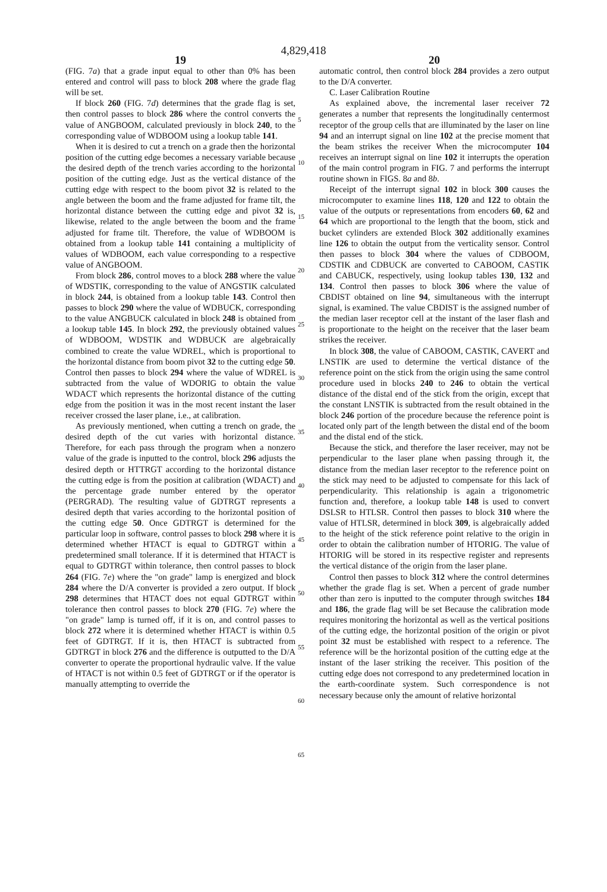4,829,418
19
(FIG. 7a) that a grade input equal to other than 0% has been entered and control will pass to block 208 where the grade flag will be set.
If block 260 (FIG. 7d) determines that the grade flag is set, then control passes to block 286 where the control converts the value of ANGBOOM, calculated previously in block 240, to the corresponding value of WDBOOM using a lookup table 141.
When it is desired to cut a trench on a grade then the horizontal position of the cutting edge becomes a necessary variable because the desired depth of the trench varies according to the horizontal position of the cutting edge. Just as the vertical distance of the cutting edge with respect to the boom pivot 32 is related to the angle between the boom and the frame adjusted for frame tilt, the horizontal distance between the cutting edge and pivot 32 is, likewise, related to the angle between the boom and the frame adjusted for frame tilt. Therefore, the value of WDBOOM is obtained from a lookup table 141 containing a multiplicity of values of WDBOOM, each value corresponding to a respective value of ANGBOOM.
From block 286, control moves to a block 288 where the value of WDSTIK, corresponding to the value of ANGSTIK calculated in block 244, is obtained from a lookup table 143. Control then passes to block 290 where the value of WDBUCK, corresponding to the value ANGBUCK calculated in block 248 is obtained from a lookup table 145. In block 292, the previously obtained values of WDBOOM, WDSTIK and WDBUCK are algebraically combined to create the value WDREL, which is proportional to the horizontal distance from boom pivot 32 to the cutting edge 50. Control then passes to block 294 where the value of WDREL is subtracted from the value of WDORIG to obtain the value WDACT which represents the horizontal distance of the cutting edge from the position it was in the most recent instant the laser receiver crossed the laser plane, i.e., at calibration.
As previously mentioned, when cutting a trench on grade, the desired depth of the cut varies with horizontal distance. Therefore, for each pass through the program when a nonzero value of the grade is inputted to the control, block 296 adjusts the desired depth or HTTRGT according to the horizontal distance the cutting edge is from the position at calibration (WDACT) and the percentage grade number entered by the operator (PERGRAD). The resulting value of GDTRGT represents a desired depth that varies according to the horizontal position of the cutting edge 50. Once GDTRGT is determined for the particular loop in software, control passes to block 298 where it is determined whether HTACT is equal to GDTRGT within a predetermined small tolerance. If it is determined that HTACT is equal to GDTRGT within tolerance, then control passes to block 264 (FIG. 7e) where the "on grade" lamp is energized and block 284 where the D/A converter is provided a zero output. If block 298 determines that HTACT does not equal GDTRGT within tolerance then control passes to block 270 (FIG. 7e) where the "on grade" lamp is turned off, if it is on, and control passes to block 272 where it is determined whether HTACT is within 0.5 feet of GDTRGT. If it is, then HTACT is subtracted from GDTRGT in block 276 and the difference is outputted to the D/A converter to operate the proportional hydraulic valve. If the value of HTACT is not within 0.5 feet of GDTRGT or if the operator is manually attempting to override the
5
10
15
20
25
30
35
40
45
50
55
60
65
20
automatic control, then control block 284 provides a zero output to the D/A converter.
C. Laser Calibration Routine
As explained above, the incremental laser receiver 72 generates a number that represents the longitudinally centermost receptor of the group cells that are illuminated by the laser on line 94 and an interrupt signal on line 102 at the precise moment that the beam strikes the receiver When the microcomputer 104 receives an interrupt signal on line 102 it interrupts the operation of the main control program in FIG. 7 and performs the interrupt routine shown in FIGS. 8a and 8b.
Receipt of the interrupt signal 102 in block 300 causes the microcomputer to examine lines 118, 120 and 122 to obtain the value of the outputs or representations from encoders 60, 62 and 64 which are proportional to the length that the boom, stick and bucket cylinders are extended Block 302 additionally examines line 126 to obtain the output from the verticality sensor. Control then passes to block 304 where the values of CDBOOM, CDSTIK and CDBUCK are converted to CABOOM, CASTIK and CABUCK, respectively, using lookup tables 130, 132 and 134. Control then passes to block 306 where the value of CBDIST obtained on line 94, simultaneous with the interrupt signal, is examined. The value CBDIST is the assigned number of the median laser receptor cell at the instant of the laser flash and is proportionate to the height on the receiver that the laser beam strikes the receiver.
In block 308, the value of CABOOM, CASTIK, CAVERT and LNSTIK are used to determine the vertical distance of the reference point on the stick from the origin using the same control procedure used in blocks 240 to 246 to obtain the vertical distance of the distal end of the stick from the origin, except that the constant LNSTIK is subtracted from the result obtained in the block 246 portion of the procedure because the reference point is located only part of the length between the distal end of the boom and the distal end of the stick.
Because the stick, and therefore the laser receiver, may not be perpendicular to the laser plane when passing through it, the distance from the median laser receptor to the reference point on the stick may need to be adjusted to compensate for this lack of perpendicularity. This relationship is again a trigonometric function and, therefore, a lookup table 148 is used to convert DSLSR to HTLSR. Control then passes to block 310 where the value of HTLSR, determined in block 309, is algebraically added to the height of the stick reference point relative to the origin in order to obtain the calibration number of HTORIG. The value of HTORIG will be stored in its respective register and represents the vertical distance of the origin from the laser plane.
Control then passes to block 312 where the control determines whether the grade flag is set. When a percent of grade number other than zero is inputted to the computer through switches 184 and 186, the grade flag will be set Because the calibration mode requires monitoring the horizontal as well as the vertical positions of the cutting edge, the horizontal position of the origin or pivot point 32 must be established with respect to a reference. The reference will be the horizontal position of the cutting edge at the instant of the laser striking the receiver. This position of the cutting edge does not correspond to any predetermined location in the earth-coordinate system. Such correspondence is not necessary because only the amount of relative horizontal